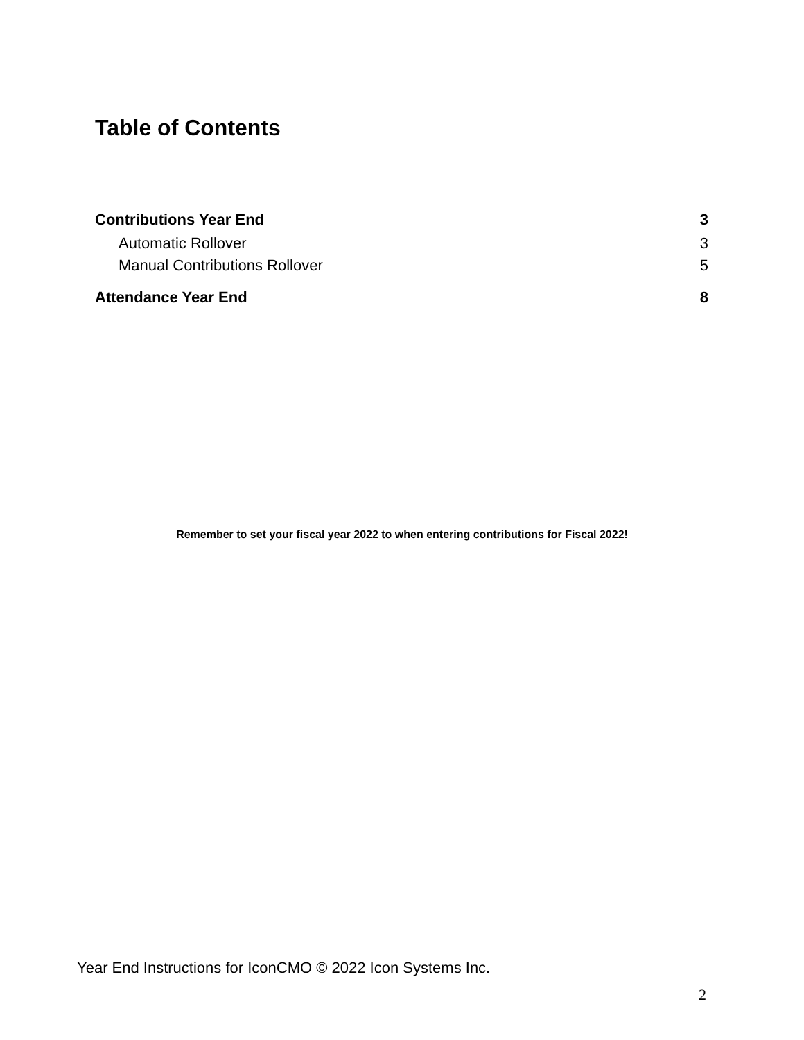Table of Contents
Contributions Year End 3
Automatic Rollover 3
Manual Contributions Rollover 5
Attendance Year End 8
Remember to set your fiscal year 2022 to when entering contributions for Fiscal 2022!
Year End Instructions for IconCMO © 2022 Icon Systems Inc.
2